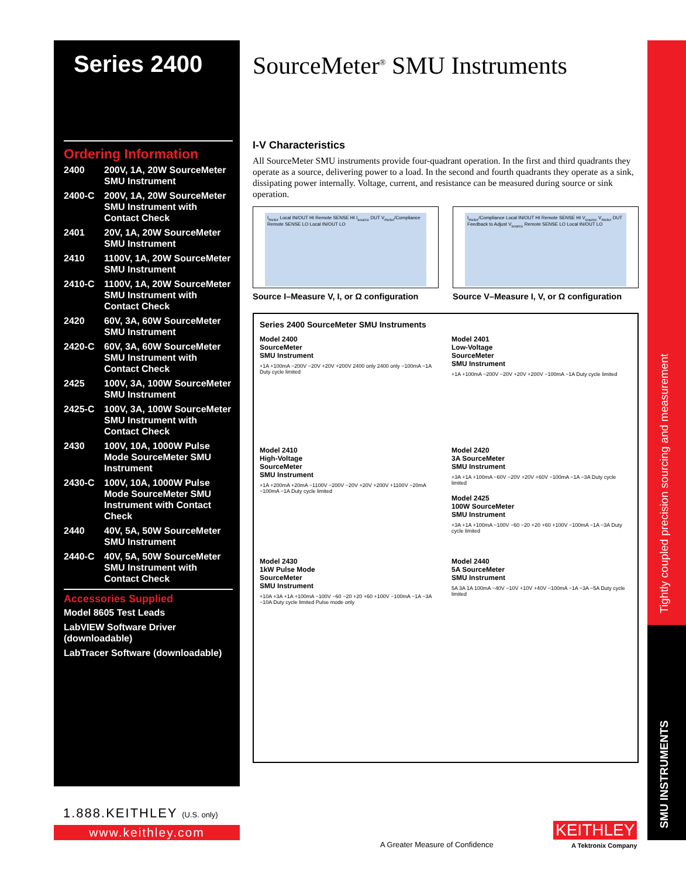Series 2400
Ordering Information
2400 200V, 1A, 20W SourceMeter SMU Instrument
2400-C 200V, 1A, 20W SourceMeter SMU Instrument with Contact Check
2401 20V, 1A, 20W SourceMeter SMU Instrument
2410 1100V, 1A, 20W SourceMeter SMU Instrument
2410-C 1100V, 1A, 20W SourceMeter SMU Instrument with Contact Check
2420 60V, 3A, 60W SourceMeter SMU Instrument
2420-C 60V, 3A, 60W SourceMeter SMU Instrument with Contact Check
2425 100V, 3A, 100W SourceMeter SMU Instrument
2425-C 100V, 3A, 100W SourceMeter SMU Instrument with Contact Check
2430 100V, 10A, 1000W Pulse Mode SourceMeter SMU Instrument
2430-C 100V, 10A, 1000W Pulse Mode SourceMeter SMU Instrument with Contact Check
2440 40V, 5A, 50W SourceMeter SMU Instrument
2440-C 40V, 5A, 50W SourceMeter SMU Instrument with Contact Check
Accessories Supplied
Model 8605 Test Leads
LabVIEW Software Driver (downloadable)
LabTracer Software (downloadable)
1.888.KEITHLEY (U.S. only)
www.keithley.com
SourceMeter<sup>®</sup> SMU Instruments
I-V Characteristics
All SourceMeter SMU instruments provide four-quadrant operation. In the first and third quadrants they operate as a source, delivering power to a load. In the second and fourth quadrants they operate as a sink, dissipating power internally. Voltage, current, and resistance can be measured during source or sink operation.
I<sub>meter</sub> Local IN/OUT HI Remote SENSE HI I<sub>source</sub> DUT V<sub>meter</sub>/Compliance Remote SENSE LO Local IN/OUT LO
Source I–Measure V, I, or Ω configuration
I<sub>meter</sub>/Compliance Local IN/OUT HI Remote SENSE HI V<sub>source</sub> V<sub>meter</sub> DUT Feedback to Adjust V<sub>source</sub> Remote SENSE LO Local IN/OUT LO
Source V–Measure I, V, or Ω configuration
Series 2400 SourceMeter SMU Instruments
Model 2400
SourceMeter
SMU Instrument
+1A +100mA −200V −20V +20V +200V 2400 only 2400 only −100mA −1A Duty cycle limited
Model 2401
Low-Voltage
SourceMeter
SMU Instrument
+1A +100mA −200V −20V +20V +200V −100mA −1A Duty cycle limited
Model 2410
High-Voltage
SourceMeter
SMU Instrument
+1A +200mA +20mA −1100V −200V −20V +20V +200V +1100V −20mA −100mA −1A Duty cycle limited
Model 2420
3A SourceMeter
SMU Instrument
+3A +1A +100mA −60V −20V +20V +60V −100mA −1A −3A Duty cycle limited
Model 2425
100W SourceMeter
SMU Instrument
+3A +1A +100mA −100V −60 −20 +20 +60 +100V −100mA −1A −3A Duty cycle limited
Model 2430
1kW Pulse Mode
SourceMeter
SMU Instrument
+10A +3A +1A +100mA −100V −60 −20 +20 +60 +100V −100mA −1A −3A −10A Duty cycle limited Pulse mode only
Model 2440
5A SourceMeter
SMU Instrument
5A 3A 1A 100mA −40V −10V +10V +40V −100mA −1A −3A −5A Duty cycle limited
Tightly coupled precision sourcing and measurement
SMU INSTRUMENTS
A Greater Measure of Confidence
KEITHLEY
A Tektronix Company